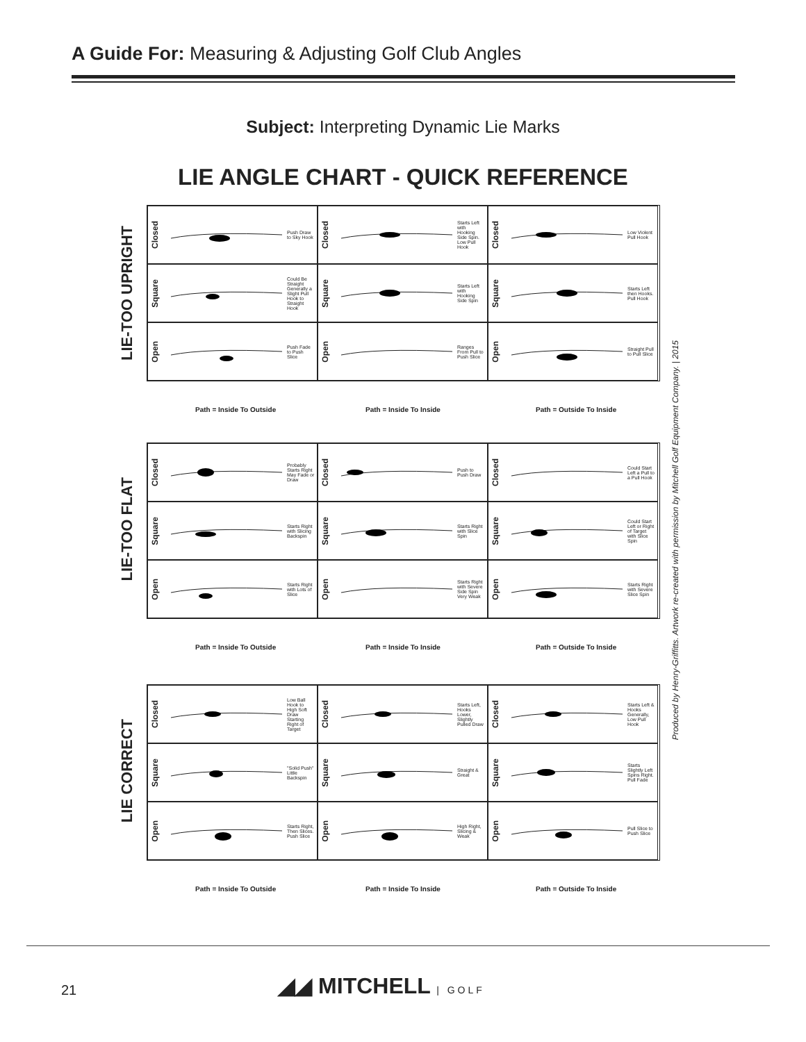A Guide For: Measuring & Adjusting Golf Club Angles
Subject: Interpreting Dynamic Lie Marks
LIE ANGLE CHART - QUICK REFERENCE
LIE-TOO UPRIGHT
Closed Push Draw to Sky Hook
Closed Starts Left with Hooking Side Spin. Low Pull Hook
Closed Low Violent Pull Hook
Square Could Be Straight Generally a Slight Pull Hook to Straight Hook
Square Starts Left with Hooking Side Spin
Square Starts Left then Hooks. Pull Hook
Open Push Fade to Push Slice
Open Ranges From Pull to Push Slice
Open Straight Pull to Pull Slice
Path = Inside To Outside
Path = Inside To Inside
Path = Outside To Inside
LIE-TOO FLAT
Closed Probably Starts Right May Fade or Draw
Closed Push to Push Draw
Closed Could Start Left a Pull to a Pull Hook
Square Starts Right with Slicing Backspin
Square Starts Right with Slice Spin
Square Could Start Left or Right of Target with Slice Spin
Open Starts Right with Lots of Slice
Open Starts Right with Severe Side Spin Very Weak
Open Starts Right with Severe Slice Spin
Path = Inside To Outside
Path = Inside To Inside
Path = Outside To Inside
LIE CORRECT
Closed Low Ball Hook to High Soft Draw Starting Right of Target
Closed Starts Left, Hooks Lower, Slightly Pulled Draw
Closed Starts Left & Hooks Generally, Low Pull Hook
Square "Solid Push" Little Backspin
Square Straight & Great
Square Starts Slightly Left Spins Right. Pull Fade
Open Starts Right, Then Slices. Push Slice
Open High Right, Slicing & Weak
Open Pull Slice to Push Slice
Path = Inside To Outside
Path = Inside To Inside
Path = Outside To Inside
Produced by Henry-Griffitts. Artwork re-created with permission by Mitchell Golf Equipment Company. | 2015
21 ◢◢ MITCHELL | GOLF